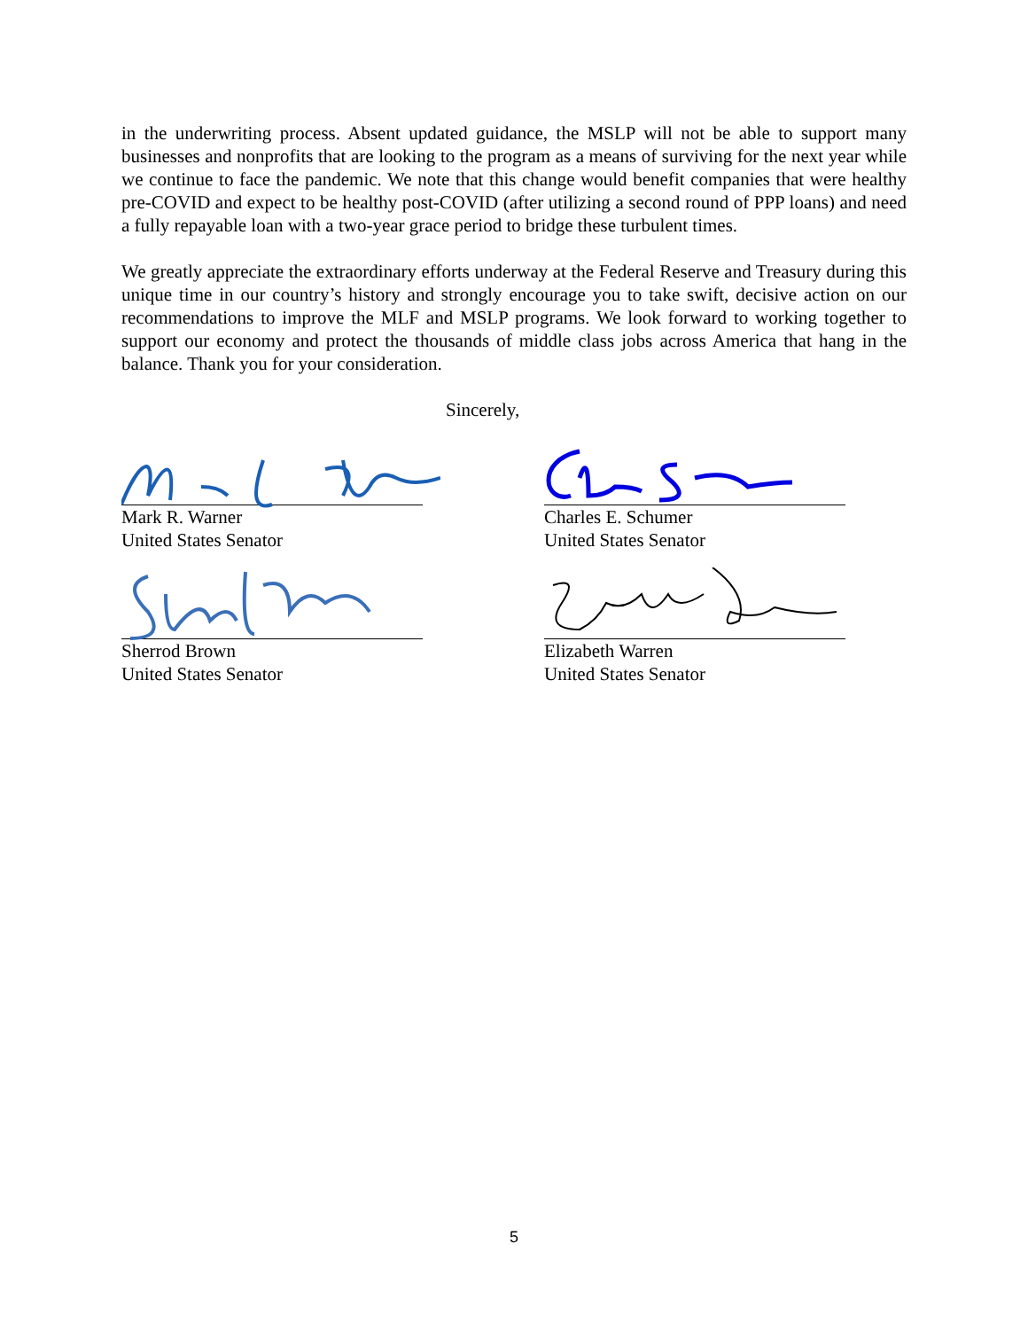in the underwriting process. Absent updated guidance, the MSLP will not be able to support many businesses and nonprofits that are looking to the program as a means of surviving for the next year while we continue to face the pandemic. We note that this change would benefit companies that were healthy pre-COVID and expect to be healthy post-COVID (after utilizing a second round of PPP loans) and need a fully repayable loan with a two-year grace period to bridge these turbulent times.
We greatly appreciate the extraordinary efforts underway at the Federal Reserve and Treasury during this unique time in our country’s history and strongly encourage you to take swift, decisive action on our recommendations to improve the MLF and MSLP programs. We look forward to working together to support our economy and protect the thousands of middle class jobs across America that hang in the balance. Thank you for your consideration.
Sincerely,
Mark R. Warner
United States Senator
Charles E. Schumer
United States Senator
Sherrod Brown
United States Senator
Elizabeth Warren
United States Senator
5